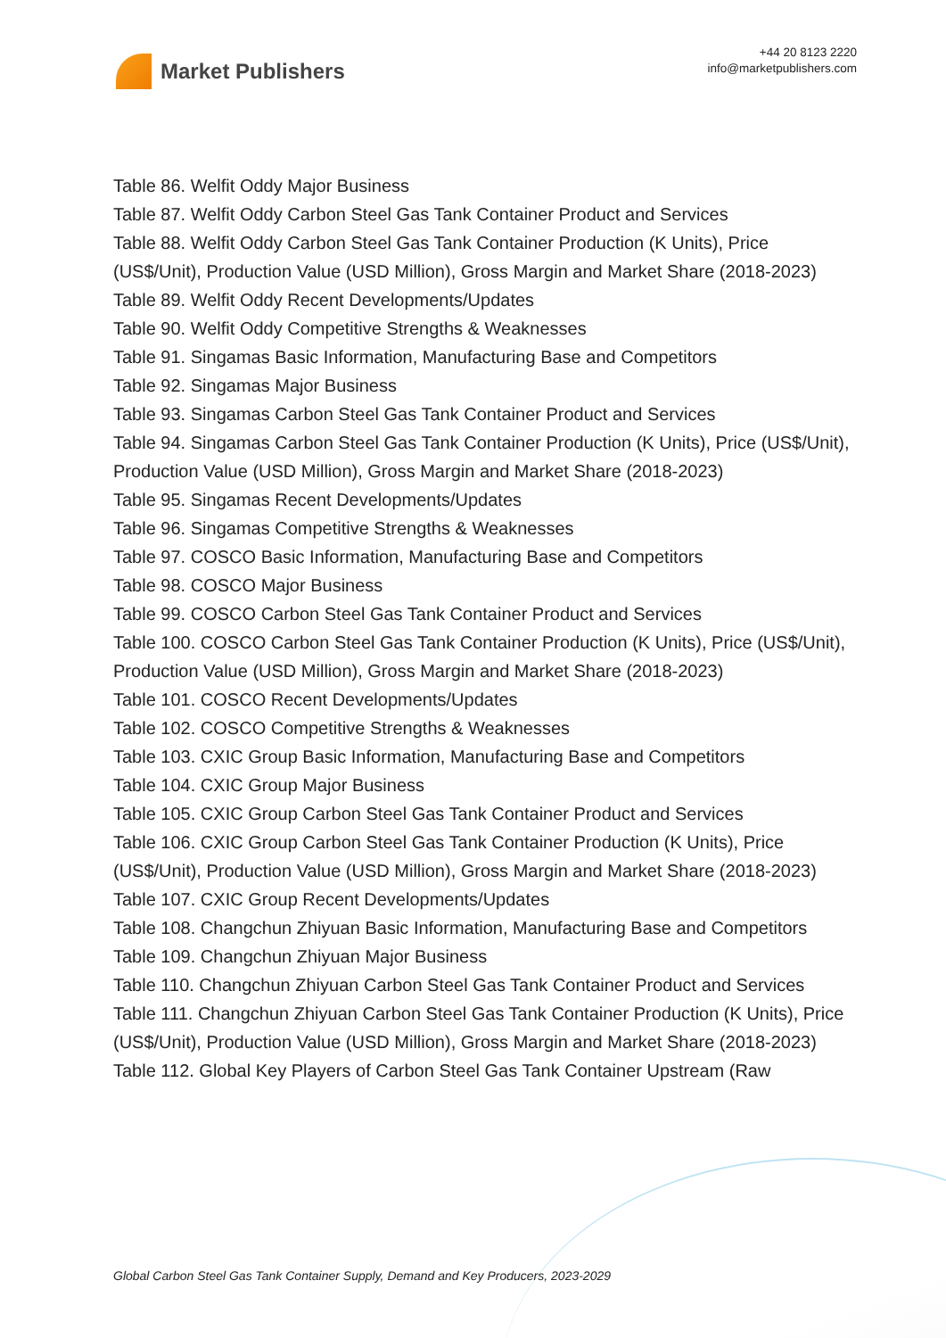Market Publishers
+44 20 8123 2220
info@marketpublishers.com
Table 86. Welfit Oddy Major Business
Table 87. Welfit Oddy Carbon Steel Gas Tank Container Product and Services
Table 88. Welfit Oddy Carbon Steel Gas Tank Container Production (K Units), Price (US$/Unit), Production Value (USD Million), Gross Margin and Market Share (2018-2023)
Table 89. Welfit Oddy Recent Developments/Updates
Table 90. Welfit Oddy Competitive Strengths & Weaknesses
Table 91. Singamas Basic Information, Manufacturing Base and Competitors
Table 92. Singamas Major Business
Table 93. Singamas Carbon Steel Gas Tank Container Product and Services
Table 94. Singamas Carbon Steel Gas Tank Container Production (K Units), Price (US$/Unit), Production Value (USD Million), Gross Margin and Market Share (2018-2023)
Table 95. Singamas Recent Developments/Updates
Table 96. Singamas Competitive Strengths & Weaknesses
Table 97. COSCO Basic Information, Manufacturing Base and Competitors
Table 98. COSCO Major Business
Table 99. COSCO Carbon Steel Gas Tank Container Product and Services
Table 100. COSCO Carbon Steel Gas Tank Container Production (K Units), Price (US$/Unit), Production Value (USD Million), Gross Margin and Market Share (2018-2023)
Table 101. COSCO Recent Developments/Updates
Table 102. COSCO Competitive Strengths & Weaknesses
Table 103. CXIC Group Basic Information, Manufacturing Base and Competitors
Table 104. CXIC Group Major Business
Table 105. CXIC Group Carbon Steel Gas Tank Container Product and Services
Table 106. CXIC Group Carbon Steel Gas Tank Container Production (K Units), Price (US$/Unit), Production Value (USD Million), Gross Margin and Market Share (2018-2023)
Table 107. CXIC Group Recent Developments/Updates
Table 108. Changchun Zhiyuan Basic Information, Manufacturing Base and Competitors
Table 109. Changchun Zhiyuan Major Business
Table 110. Changchun Zhiyuan Carbon Steel Gas Tank Container Product and Services
Table 111. Changchun Zhiyuan Carbon Steel Gas Tank Container Production (K Units), Price (US$/Unit), Production Value (USD Million), Gross Margin and Market Share (2018-2023)
Table 112. Global Key Players of Carbon Steel Gas Tank Container Upstream (Raw
Global Carbon Steel Gas Tank Container Supply, Demand and Key Producers, 2023-2029